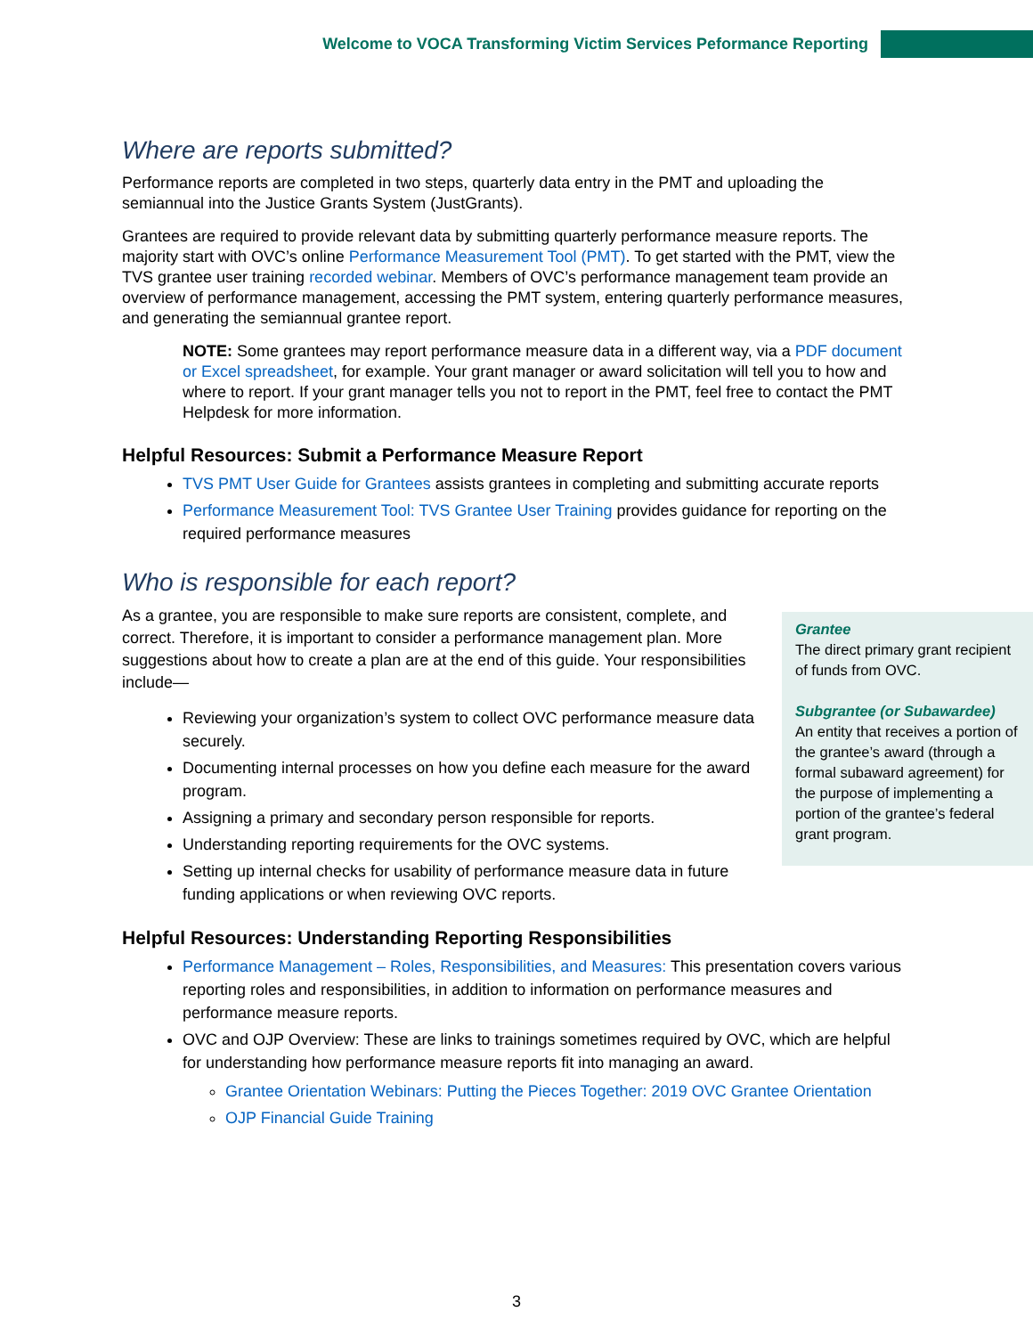Welcome to VOCA Transforming Victim Services Peformance Reporting
Where are reports submitted?
Performance reports are completed in two steps, quarterly data entry in the PMT and uploading the semiannual into the Justice Grants System (JustGrants).
Grantees are required to provide relevant data by submitting quarterly performance measure reports. The majority start with OVC’s online Performance Measurement Tool (PMT). To get started with the PMT, view the TVS grantee user training recorded webinar. Members of OVC’s performance management team provide an overview of performance management, accessing the PMT system, entering quarterly performance measures, and generating the semiannual grantee report.
NOTE: Some grantees may report performance measure data in a different way, via a PDF document or Excel spreadsheet, for example. Your grant manager or award solicitation will tell you to how and where to report. If your grant manager tells you not to report in the PMT, feel free to contact the PMT Helpdesk for more information.
Helpful Resources: Submit a Performance Measure Report
TVS PMT User Guide for Grantees assists grantees in completing and submitting accurate reports
Performance Measurement Tool: TVS Grantee User Training provides guidance for reporting on the required performance measures
Who is responsible for each report?
Grantee
The direct primary grant recipient of funds from OVC.
Subgrantee (or Subawardee)
An entity that receives a portion of the grantee’s award (through a formal subaward agreement) for the purpose of implementing a portion of the grantee’s federal grant program.
As a grantee, you are responsible to make sure reports are consistent, complete, and correct. Therefore, it is important to consider a performance management plan. More suggestions about how to create a plan are at the end of this guide. Your responsibilities include—
Reviewing your organization’s system to collect OVC performance measure data securely.
Documenting internal processes on how you define each measure for the award program.
Assigning a primary and secondary person responsible for reports.
Understanding reporting requirements for the OVC systems.
Setting up internal checks for usability of performance measure data in future funding applications or when reviewing OVC reports.
Helpful Resources: Understanding Reporting Responsibilities
Performance Management – Roles, Responsibilities, and Measures: This presentation covers various reporting roles and responsibilities, in addition to information on performance measures and performance measure reports.
OVC and OJP Overview: These are links to trainings sometimes required by OVC, which are helpful for understanding how performance measure reports fit into managing an award.
Grantee Orientation Webinars: Putting the Pieces Together: 2019 OVC Grantee Orientation
OJP Financial Guide Training
3